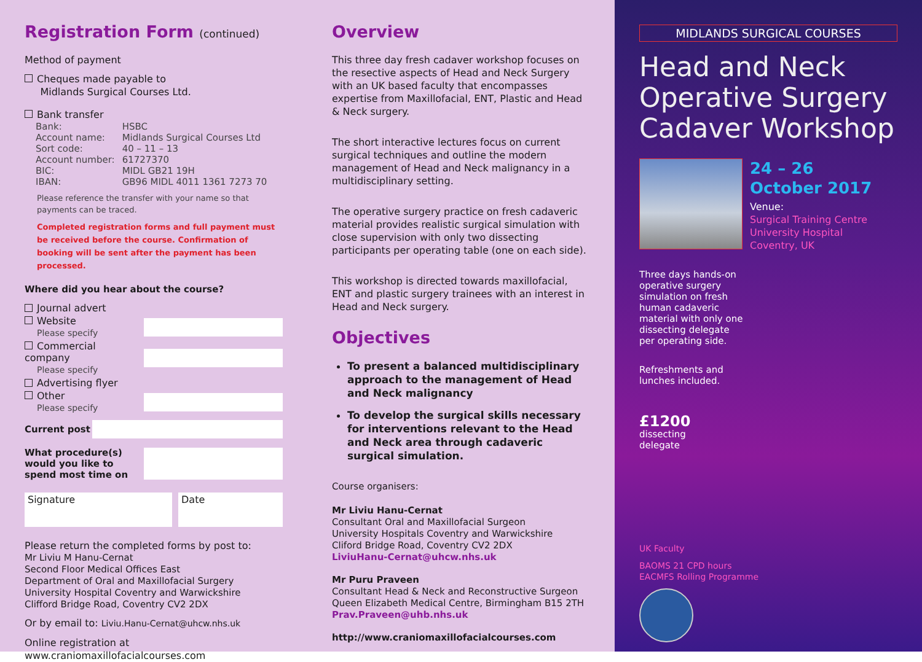Registration Form (continued)
Method of payment
Cheques made payable to
Midlands Surgical Courses Ltd.
Bank transfer
| Bank: | HSBC |
| Account name: | Midlands Surgical Courses Ltd |
| Sort code: | 40 – 11 – 13 |
| Account number: | 61727370 |
| BIC: | MIDL GB21 19H |
| IBAN: | GB96 MIDL 4011 1361 7273 70 |
Please reference the transfer with your name so that payments can be traced.
Completed registration forms and full payment must be received before the course. Confirmation of booking will be sent after the payment has been processed.
Where did you hear about the course?
Journal advert
Website
Please specify
Commercial company
Please specify
Advertising flyer
Other
Please specify
Current post
What procedure(s) would you like to spend most time on
Signature Date
Please return the completed forms by post to:
Mr Liviu M Hanu-Cernat
Second Floor Medical Offices East
Department of Oral and Maxillofacial Surgery
University Hospital Coventry and Warwickshire
Clifford Bridge Road, Coventry CV2 2DX
Or by email to: Liviu.Hanu-Cernat@uhcw.nhs.uk
Online registration at
www.craniomaxillofacialcourses.com
Overview
This three day fresh cadaver workshop focuses on the resective aspects of Head and Neck Surgery with an UK based faculty that encompasses expertise from Maxillofacial, ENT, Plastic and Head & Neck surgery.
The short interactive lectures focus on current surgical techniques and outline the modern management of Head and Neck malignancy in a multidisciplinary setting.
The operative surgery practice on fresh cadaveric material provides realistic surgical simulation with close supervision with only two dissecting participants per operating table (one on each side).
This workshop is directed towards maxillofacial, ENT and plastic surgery trainees with an interest in Head and Neck surgery.
Objectives
To present a balanced multidisciplinary approach to the management of Head and Neck malignancy
To develop the surgical skills necessary for interventions relevant to the Head and Neck area through cadaveric surgical simulation.
Course organisers:
Mr Liviu Hanu-Cernat
Consultant Oral and Maxillofacial Surgeon
University Hospitals Coventry and Warwickshire
Cliford Bridge Road, Coventry CV2 2DX
LiviuHanu-Cernat@uhcw.nhs.uk
Mr Puru Praveen
Consultant Head & Neck and Reconstructive Surgeon
Queen Elizabeth Medical Centre, Birmingham B15 2TH
Prav.Praveen@uhb.nhs.uk
http://www.craniomaxillofacialcourses.com
MIDLANDS SURGICAL COURSES
Head and Neck Operative Surgery Cadaver Workshop
24 – 26
October 2017
Venue:
Surgical Training Centre
University Hospital
Coventry, UK
Three days hands-on operative surgery simulation on fresh human cadaveric material with only one dissecting delegate per operating side.
Refreshments and lunches included.
£1200
dissecting
delegate
UK Faculty
BAOMS 21 CPD hours
EACMFS Rolling Programme